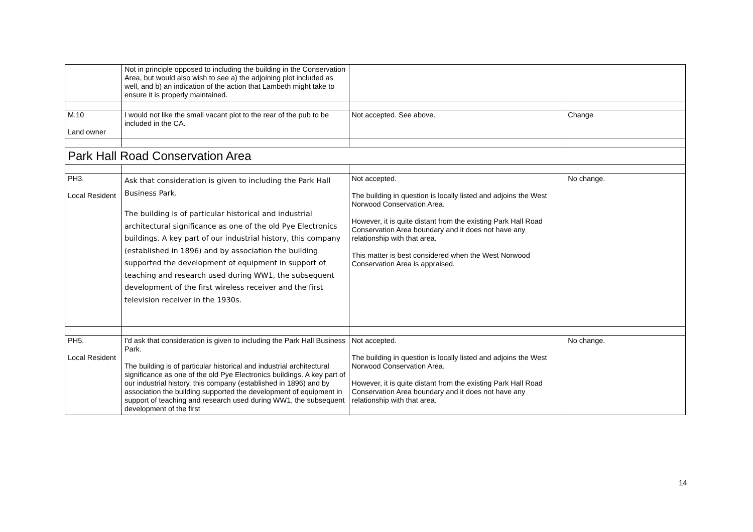| | Not in principle opposed to including the building in the Conservation Area, but would also wish to see a) the adjoining plot included as well, and b) an indication of the action that Lambeth might take to ensure it is properly maintained. | | |
| M.10 Land owner | I would not like the small vacant plot to the rear of the pub to be included in the CA. | Not accepted. See above. | Change |
| Park Hall Road Conservation Area | | | |
| PH3. Local Resident | Ask that consideration is given to including the Park Hall Business Park. The building is of particular historical and industrial architectural significance as one of the old Pye Electronics buildings. A key part of our industrial history, this company (established in 1896) and by association the building supported the development of equipment in support of teaching and research used during WW1, the subsequent development of the first wireless receiver and the first television receiver in the 1930s. | Not accepted. The building in question is locally listed and adjoins the West Norwood Conservation Area. However, it is quite distant from the existing Park Hall Road Conservation Area boundary and it does not have any relationship with that area. This matter is best considered when the West Norwood Conservation Area is appraised. | No change. |
| PH5. Local Resident | I'd ask that consideration is given to including the Park Hall Business Park. The building is of particular historical and industrial architectural significance as one of the old Pye Electronics buildings. A key part of our industrial history, this company (established in 1896) and by association the building supported the development of equipment in support of teaching and research used during WW1, the subsequent development of the first | Not accepted. The building in question is locally listed and adjoins the West Norwood Conservation Area. However, it is quite distant from the existing Park Hall Road Conservation Area boundary and it does not have any relationship with that area. | No change. |
14